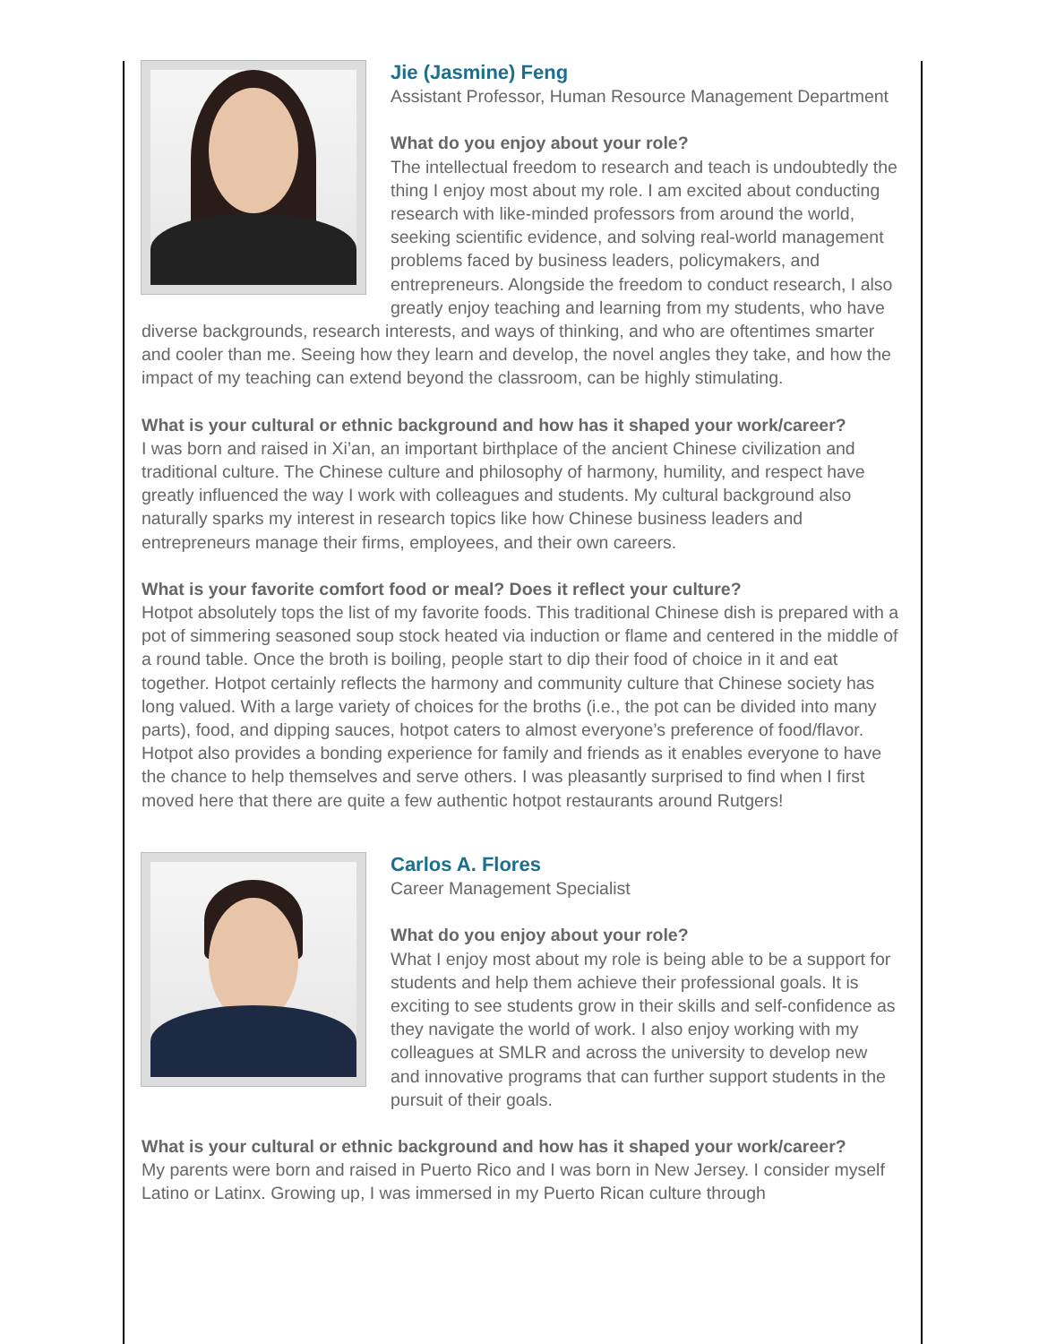Jie (Jasmine) Feng
Assistant Professor, Human Resource Management Department
What do you enjoy about your role?
The intellectual freedom to research and teach is undoubtedly the thing I enjoy most about my role. I am excited about conducting research with like-minded professors from around the world, seeking scientific evidence, and solving real-world management problems faced by business leaders, policymakers, and entrepreneurs. Alongside the freedom to conduct research, I also greatly enjoy teaching and learning from my students, who have diverse backgrounds, research interests, and ways of thinking, and who are oftentimes smarter and cooler than me. Seeing how they learn and develop, the novel angles they take, and how the impact of my teaching can extend beyond the classroom, can be highly stimulating.
What is your cultural or ethnic background and how has it shaped your work/career?
I was born and raised in Xi’an, an important birthplace of the ancient Chinese civilization and traditional culture. The Chinese culture and philosophy of harmony, humility, and respect have greatly influenced the way I work with colleagues and students. My cultural background also naturally sparks my interest in research topics like how Chinese business leaders and entrepreneurs manage their firms, employees, and their own careers.
What is your favorite comfort food or meal? Does it reflect your culture?
Hotpot absolutely tops the list of my favorite foods. This traditional Chinese dish is prepared with a pot of simmering seasoned soup stock heated via induction or flame and centered in the middle of a round table. Once the broth is boiling, people start to dip their food of choice in it and eat together. Hotpot certainly reflects the harmony and community culture that Chinese society has long valued. With a large variety of choices for the broths (i.e., the pot can be divided into many parts), food, and dipping sauces, hotpot caters to almost everyone’s preference of food/flavor. Hotpot also provides a bonding experience for family and friends as it enables everyone to have the chance to help themselves and serve others. I was pleasantly surprised to find when I first moved here that there are quite a few authentic hotpot restaurants around Rutgers!
Carlos A. Flores
Career Management Specialist
What do you enjoy about your role?
What I enjoy most about my role is being able to be a support for students and help them achieve their professional goals. It is exciting to see students grow in their skills and self-confidence as they navigate the world of work. I also enjoy working with my colleagues at SMLR and across the university to develop new and innovative programs that can further support students in the pursuit of their goals.
What is your cultural or ethnic background and how has it shaped your work/career?
My parents were born and raised in Puerto Rico and I was born in New Jersey. I consider myself Latino or Latinx. Growing up, I was immersed in my Puerto Rican culture through